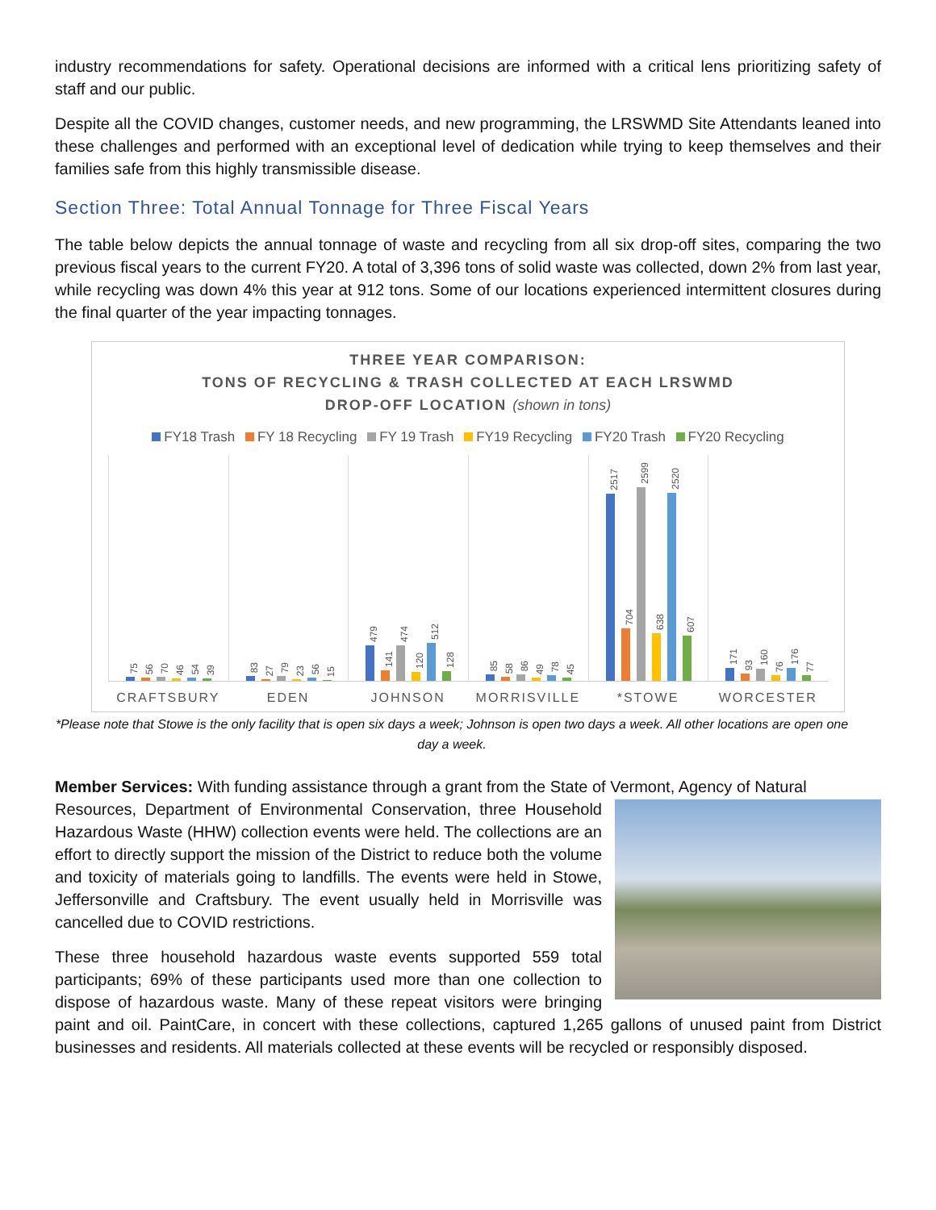industry recommendations for safety. Operational decisions are informed with a critical lens prioritizing safety of staff and our public.
Despite all the COVID changes, customer needs, and new programming, the LRSWMD Site Attendants leaned into these challenges and performed with an exceptional level of dedication while trying to keep themselves and their families safe from this highly transmissible disease.
Section Three: Total Annual Tonnage for Three Fiscal Years
The table below depicts the annual tonnage of waste and recycling from all six drop-off sites, comparing the two previous fiscal years to the current FY20. A total of 3,396 tons of solid waste was collected, down 2% from last year, while recycling was down 4% this year at 912 tons. Some of our locations experienced intermittent closures during the final quarter of the year impacting tonnages.
THREE YEAR COMPARISON:
TONS OF RECYCLING & TRASH COLLECTED AT EACH LRSWMD
DROP-OFF LOCATION (shown in tons)
FY18 Trash FY 18 Recycling FY 19 Trash FY19 Recycling FY20 Trash FY20 Recycling
75
56
70
46
54
39
83
27
79
23
56
15
479
141
474
120
512
128
85
58
86
49
78
45
2517
704
2599
638
2520
607
171
93
160
76
176
77
CRAFTSBURY EDEN JOHNSON MORRISVILLE *STOWE WORCESTER
*Please note that Stowe is the only facility that is open six days a week; Johnson is open two days a week. All other locations are open one day a week.
Member Services: With funding assistance through a grant from the State of Vermont, Agency of Natural
Resources, Department of Environmental Conservation, three Household Hazardous Waste (HHW) collection events were held. The collections are an effort to directly support the mission of the District to reduce both the volume and toxicity of materials going to landfills. The events were held in Stowe, Jeffersonville and Craftsbury. The event usually held in Morrisville was cancelled due to COVID restrictions.
These three household hazardous waste events supported 559 total participants; 69% of these participants used more than one collection to dispose of hazardous waste. Many of these repeat visitors were bringing paint and oil. PaintCare, in concert with these collections, captured 1,265 gallons of unused paint from District businesses and residents. All materials collected at these events will be recycled or responsibly disposed.